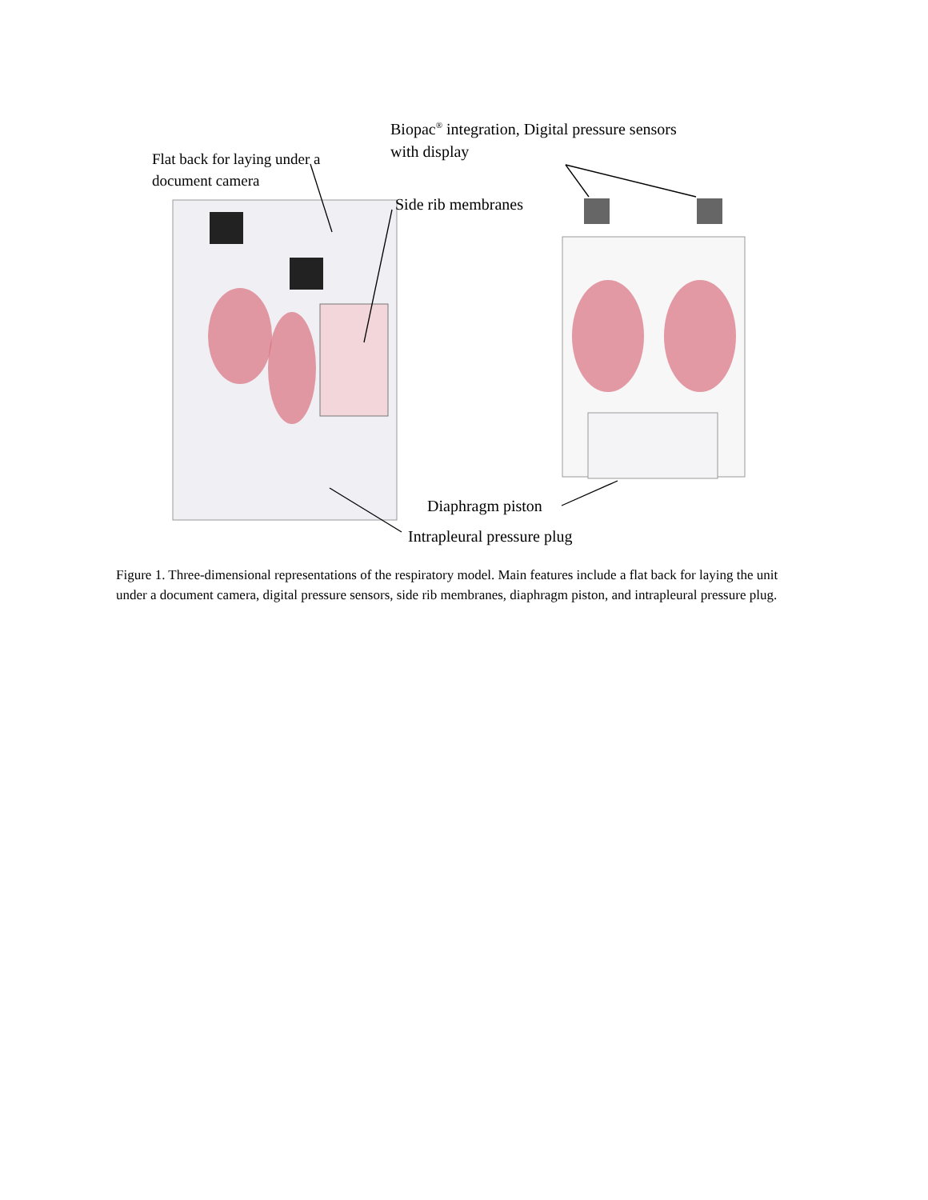Biopac<sup>®</sup> integration, Digital pressure sensors
with display
Flat back for laying under a
document camera
Side rib membranes
Diaphragm piston
Intrapleural pressure plug
Figure 1. Three-dimensional representations of the respiratory model. Main features include a flat back for laying the unit under a document camera, digital pressure sensors, side rib membranes, diaphragm piston, and intrapleural pressure plug.